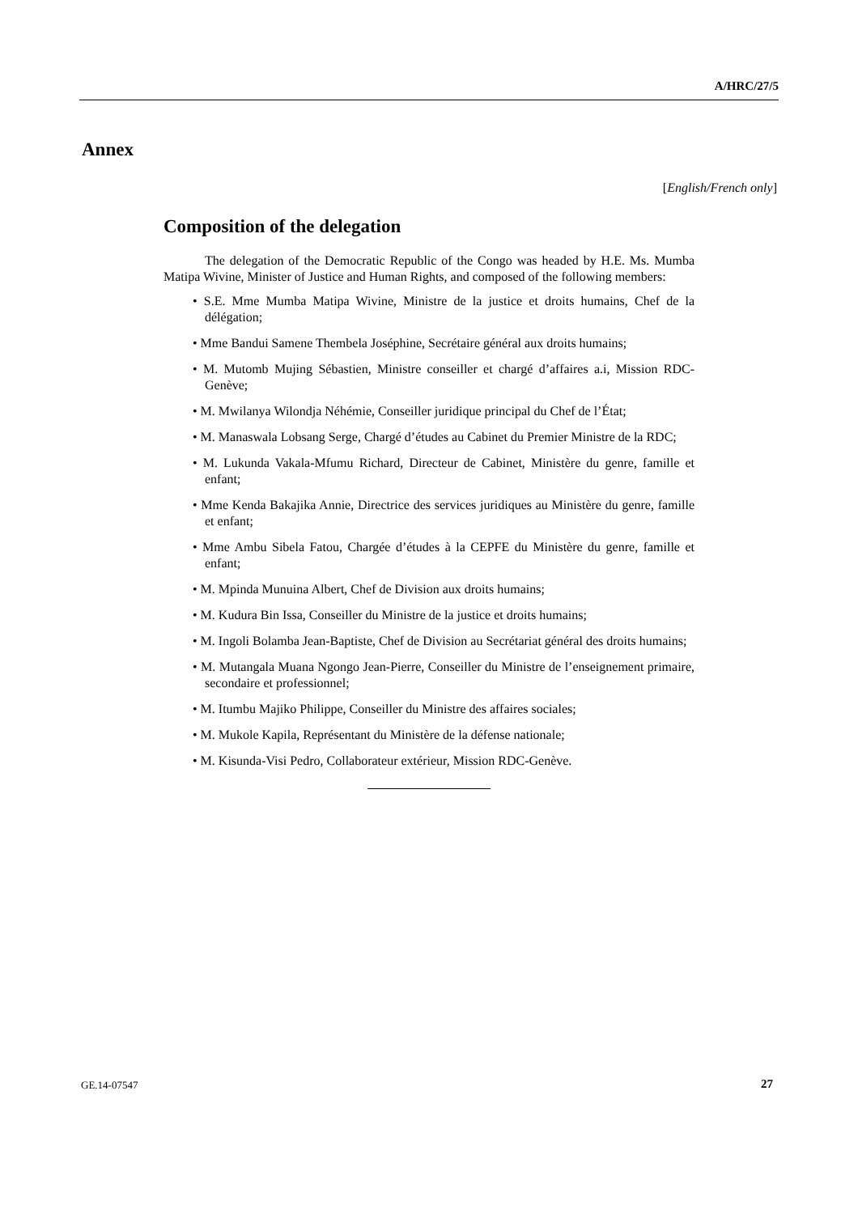A/HRC/27/5
Annex
[English/French only]
Composition of the delegation
The delegation of the Democratic Republic of the Congo was headed by H.E. Ms. Mumba Matipa Wivine, Minister of Justice and Human Rights, and composed of the following members:
• S.E. Mme Mumba Matipa Wivine, Ministre de la justice et droits humains, Chef de la délégation;
• Mme Bandui Samene Thembela Joséphine, Secrétaire général aux droits humains;
• M. Mutomb Mujing Sébastien, Ministre conseiller et chargé d’affaires a.i, Mission RDC-Genève;
• M. Mwilanya Wilondja Néhémie, Conseiller juridique principal du Chef de l’État;
• M. Manaswala Lobsang Serge, Chargé d’études au Cabinet du Premier Ministre de la RDC;
• M. Lukunda Vakala-Mfumu Richard, Directeur de Cabinet, Ministère du genre, famille et enfant;
• Mme Kenda Bakajika Annie, Directrice des services juridiques au Ministère du genre, famille et enfant;
• Mme Ambu Sibela Fatou, Chargée d’études à la CEPFE du Ministère du genre, famille et enfant;
• M. Mpinda Munuina Albert, Chef de Division aux droits humains;
• M. Kudura Bin Issa, Conseiller du Ministre de la justice et droits humains;
• M. Ingoli Bolamba Jean-Baptiste, Chef de Division au Secrétariat général des droits humains;
• M. Mutangala Muana Ngongo Jean-Pierre, Conseiller du Ministre de l’enseignement primaire, secondaire et professionnel;
• M. Itumbu Majiko Philippe, Conseiller du Ministre des affaires sociales;
• M. Mukole Kapila, Représentant du Ministère de la défense nationale;
• M. Kisunda-Visi Pedro, Collaborateur extérieur, Mission RDC-Genève.
GE.14-07547 27